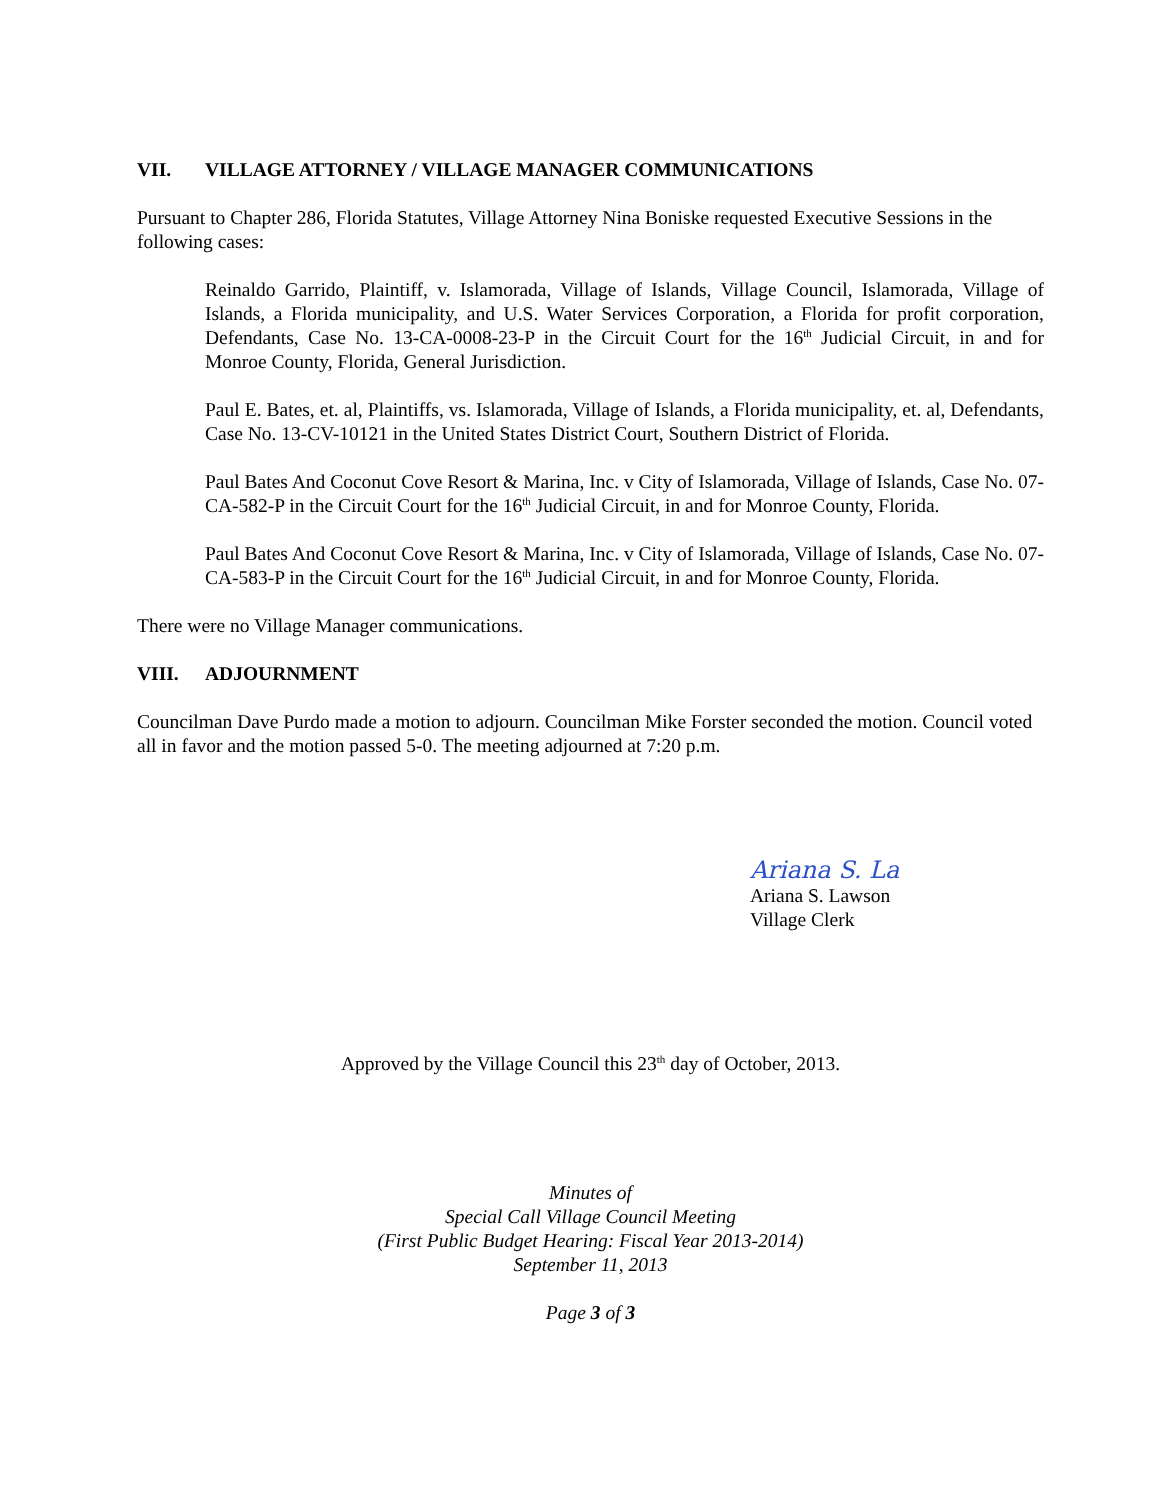VII. VILLAGE ATTORNEY / VILLAGE MANAGER COMMUNICATIONS
Pursuant to Chapter 286, Florida Statutes, Village Attorney Nina Boniske requested Executive Sessions in the following cases:
Reinaldo Garrido, Plaintiff, v. Islamorada, Village of Islands, Village Council, Islamorada, Village of Islands, a Florida municipality, and U.S. Water Services Corporation, a Florida for profit corporation, Defendants, Case No. 13-CA-0008-23-P in the Circuit Court for the 16<sup>th</sup> Judicial Circuit, in and for Monroe County, Florida, General Jurisdiction.
Paul E. Bates, et. al, Plaintiffs, vs. Islamorada, Village of Islands, a Florida municipality, et. al, Defendants, Case No. 13-CV-10121 in the United States District Court, Southern District of Florida.
Paul Bates And Coconut Cove Resort & Marina, Inc. v City of Islamorada, Village of Islands, Case No. 07-CA-582-P in the Circuit Court for the 16<sup>th</sup> Judicial Circuit, in and for Monroe County, Florida.
Paul Bates And Coconut Cove Resort & Marina, Inc. v City of Islamorada, Village of Islands, Case No. 07-CA-583-P in the Circuit Court for the 16<sup>th</sup> Judicial Circuit, in and for Monroe County, Florida.
There were no Village Manager communications.
VIII. ADJOURNMENT
Councilman Dave Purdo made a motion to adjourn. Councilman Mike Forster seconded the motion. Council voted all in favor and the motion passed 5-0. The meeting adjourned at 7:20 p.m.
Ariana S. La
Ariana S. Lawson
Village Clerk
Approved by the Village Council this 23<sup>th</sup> day of October, 2013.
Minutes of
Special Call Village Council Meeting
(First Public Budget Hearing: Fiscal Year 2013-2014)
September 11, 2013
Page 3 of 3